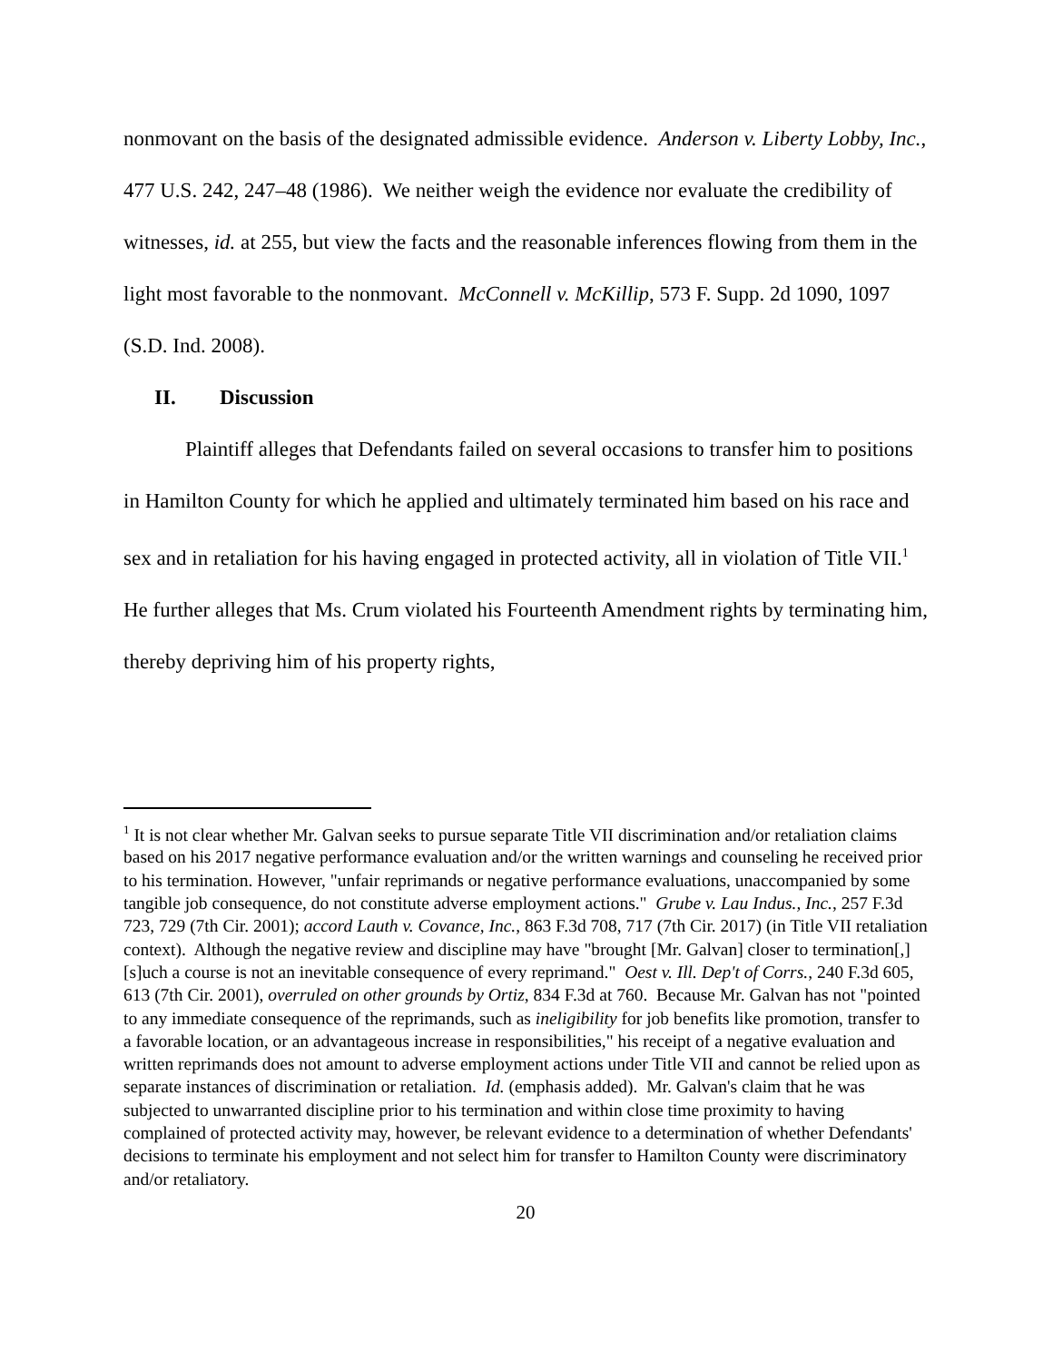nonmovant on the basis of the designated admissible evidence. Anderson v. Liberty Lobby, Inc., 477 U.S. 242, 247–48 (1986). We neither weigh the evidence nor evaluate the credibility of witnesses, id. at 255, but view the facts and the reasonable inferences flowing from them in the light most favorable to the nonmovant. McConnell v. McKillip, 573 F. Supp. 2d 1090, 1097 (S.D. Ind. 2008).
II. Discussion
Plaintiff alleges that Defendants failed on several occasions to transfer him to positions in Hamilton County for which he applied and ultimately terminated him based on his race and sex and in retaliation for his having engaged in protected activity, all in violation of Title VII.<sup>1</sup> He further alleges that Ms. Crum violated his Fourteenth Amendment rights by terminating him, thereby depriving him of his property rights,
<sup>1</sup> It is not clear whether Mr. Galvan seeks to pursue separate Title VII discrimination and/or retaliation claims based on his 2017 negative performance evaluation and/or the written warnings and counseling he received prior to his termination. However, "unfair reprimands or negative performance evaluations, unaccompanied by some tangible job consequence, do not constitute adverse employment actions." Grube v. Lau Indus., Inc., 257 F.3d 723, 729 (7th Cir. 2001); accord Lauth v. Covance, Inc., 863 F.3d 708, 717 (7th Cir. 2017) (in Title VII retaliation context). Although the negative review and discipline may have "brought [Mr. Galvan] closer to termination[,] [s]uch a course is not an inevitable consequence of every reprimand." Oest v. Ill. Dep't of Corrs., 240 F.3d 605, 613 (7th Cir. 2001), overruled on other grounds by Ortiz, 834 F.3d at 760. Because Mr. Galvan has not "pointed to any immediate consequence of the reprimands, such as ineligibility for job benefits like promotion, transfer to a favorable location, or an advantageous increase in responsibilities," his receipt of a negative evaluation and written reprimands does not amount to adverse employment actions under Title VII and cannot be relied upon as separate instances of discrimination or retaliation. Id. (emphasis added). Mr. Galvan's claim that he was subjected to unwarranted discipline prior to his termination and within close time proximity to having complained of protected activity may, however, be relevant evidence to a determination of whether Defendants' decisions to terminate his employment and not select him for transfer to Hamilton County were discriminatory and/or retaliatory.
20